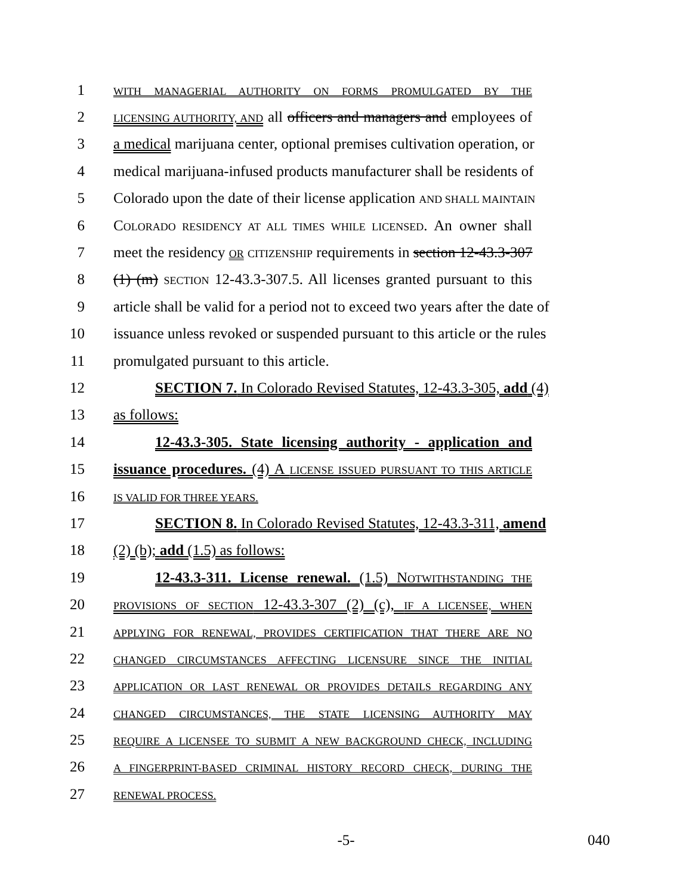1 WITH MANAGERIAL AUTHORITY ON FORMS PROMULGATED BY THE
2 LICENSING AUTHORITY, AND all officers and managers and employees of
3 a medical marijuana center, optional premises cultivation operation, or
4 medical marijuana-infused products manufacturer shall be residents of
5 Colorado upon the date of their license application AND SHALL MAINTAIN
6 COLORADO RESIDENCY AT ALL TIMES WHILE LICENSED. An owner shall
7 meet the residency OR CITIZENSHIP requirements in section 12-43.3-307
8 (1) (m) SECTION 12-43.3-307.5. All licenses granted pursuant to this
9 article shall be valid for a period not to exceed two years after the date of
10 issuance unless revoked or suspended pursuant to this article or the rules
11 promulgated pursuant to this article.
12 SECTION 7. In Colorado Revised Statutes, 12-43.3-305, add (4)
13 as follows:
14 12-43.3-305. State licensing authority - application and
15 issuance procedures. (4) A LICENSE ISSUED PURSUANT TO THIS ARTICLE
16 IS VALID FOR THREE YEARS.
17 SECTION 8. In Colorado Revised Statutes, 12-43.3-311, amend
18 (2) (b); add (1.5) as follows:
19 12-43.3-311. License renewal. (1.5) NOTWITHSTANDING THE
20 PROVISIONS OF SECTION 12-43.3-307 (2) (c), IF A LICENSEE, WHEN
21 APPLYING FOR RENEWAL, PROVIDES CERTIFICATION THAT THERE ARE NO
22 CHANGED CIRCUMSTANCES AFFECTING LICENSURE SINCE THE INITIAL
23 APPLICATION OR LAST RENEWAL OR PROVIDES DETAILS REGARDING ANY
24 CHANGED CIRCUMSTANCES, THE STATE LICENSING AUTHORITY MAY
25 REQUIRE A LICENSEE TO SUBMIT A NEW BACKGROUND CHECK, INCLUDING
26 A FINGERPRINT-BASED CRIMINAL HISTORY RECORD CHECK, DURING THE
27 RENEWAL PROCESS.
-5- 040